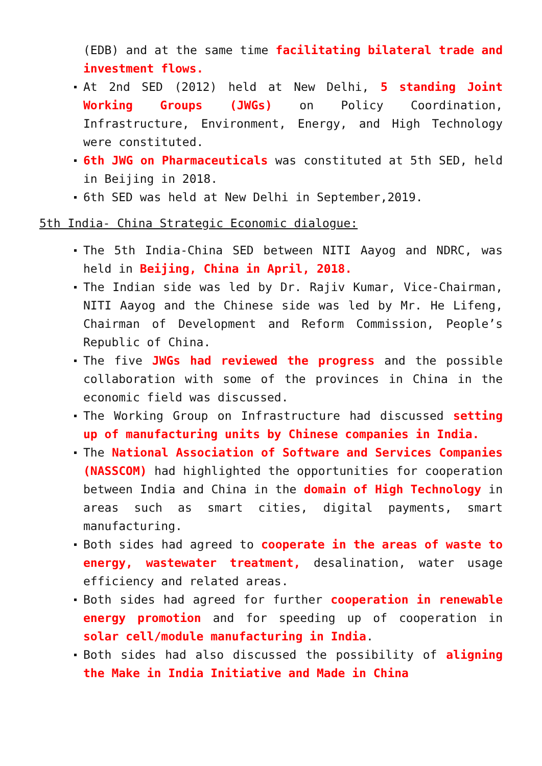(EDB) and at the same time facilitating bilateral trade and investment flows.
At 2nd SED (2012) held at New Delhi, 5 standing Joint Working Groups (JWGs) on Policy Coordination, Infrastructure, Environment, Energy, and High Technology were constituted.
6th JWG on Pharmaceuticals was constituted at 5th SED, held in Beijing in 2018.
6th SED was held at New Delhi in September,2019.
5th India- China Strategic Economic dialogue:
The 5th India-China SED between NITI Aayog and NDRC, was held in Beijing, China in April, 2018.
The Indian side was led by Dr. Rajiv Kumar, Vice-Chairman, NITI Aayog and the Chinese side was led by Mr. He Lifeng, Chairman of Development and Reform Commission, People’s Republic of China.
The five JWGs had reviewed the progress and the possible collaboration with some of the provinces in China in the economic field was discussed.
The Working Group on Infrastructure had discussed setting up of manufacturing units by Chinese companies in India.
The National Association of Software and Services Companies (NASSCOM) had highlighted the opportunities for cooperation between India and China in the domain of High Technology in areas such as smart cities, digital payments, smart manufacturing.
Both sides had agreed to cooperate in the areas of waste to energy, wastewater treatment, desalination, water usage efficiency and related areas.
Both sides had agreed for further cooperation in renewable energy promotion and for speeding up of cooperation in solar cell/module manufacturing in India.
Both sides had also discussed the possibility of aligning the Make in India Initiative and Made in China